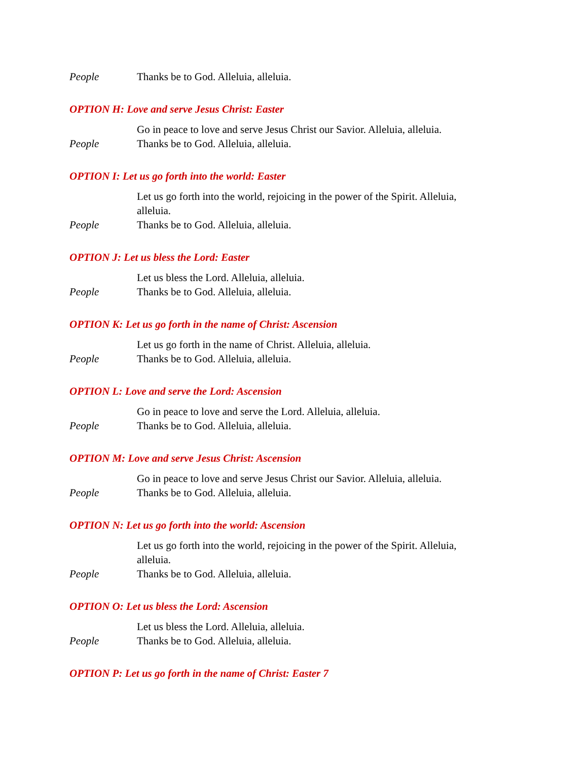People Thanks be to God. Alleluia, alleluia.
OPTION H: Love and serve Jesus Christ: Easter
Go in peace to love and serve Jesus Christ our Savior. Alleluia, alleluia.
People Thanks be to God. Alleluia, alleluia.
OPTION I: Let us go forth into the world: Easter
Let us go forth into the world, rejoicing in the power of the Spirit. Alleluia, alleluia.
People Thanks be to God. Alleluia, alleluia.
OPTION J: Let us bless the Lord: Easter
Let us bless the Lord. Alleluia, alleluia.
People Thanks be to God. Alleluia, alleluia.
OPTION K: Let us go forth in the name of Christ: Ascension
Let us go forth in the name of Christ. Alleluia, alleluia.
People Thanks be to God. Alleluia, alleluia.
OPTION L: Love and serve the Lord: Ascension
Go in peace to love and serve the Lord. Alleluia, alleluia.
People Thanks be to God. Alleluia, alleluia.
OPTION M: Love and serve Jesus Christ: Ascension
Go in peace to love and serve Jesus Christ our Savior. Alleluia, alleluia.
People Thanks be to God. Alleluia, alleluia.
OPTION N: Let us go forth into the world: Ascension
Let us go forth into the world, rejoicing in the power of the Spirit. Alleluia, alleluia.
People Thanks be to God. Alleluia, alleluia.
OPTION O: Let us bless the Lord: Ascension
Let us bless the Lord. Alleluia, alleluia.
People Thanks be to God. Alleluia, alleluia.
OPTION P: Let us go forth in the name of Christ: Easter 7